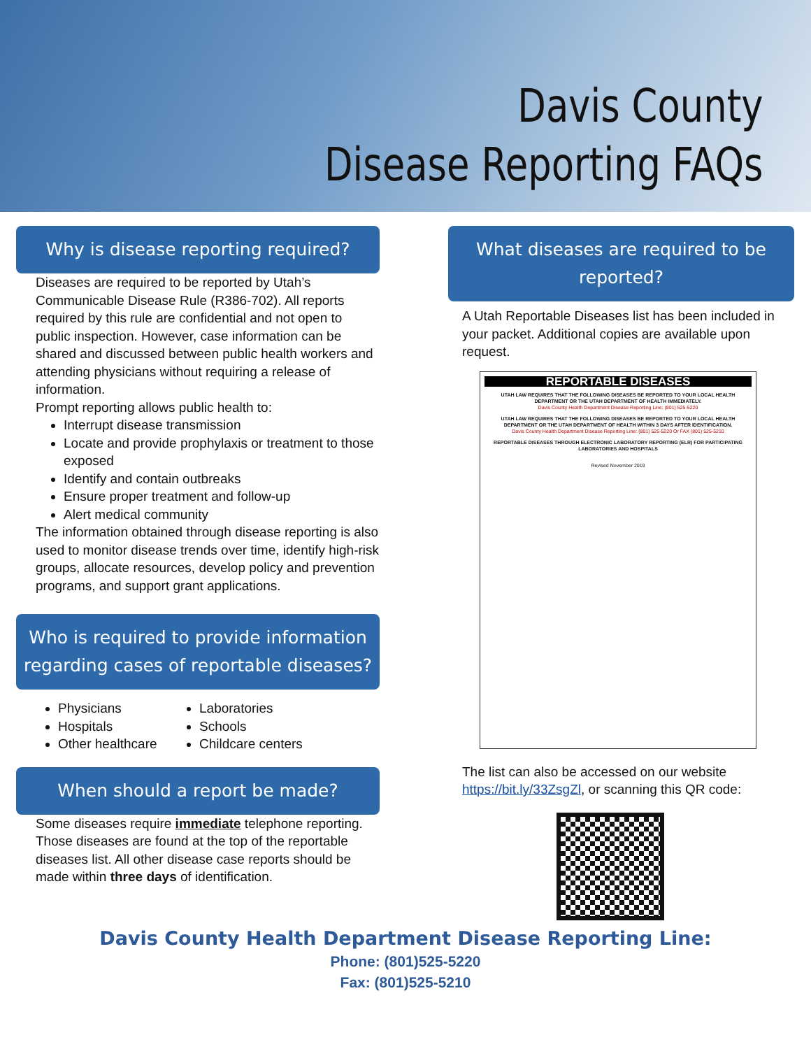Davis County
Disease Reporting FAQs
Why is disease reporting required?
Diseases are required to be reported by Utah’s Communicable Disease Rule (R386-702). All reports required by this rule are confidential and not open to public inspection. However, case information can be shared and discussed between public health workers and attending physicians without requiring a release of information.
Prompt reporting allows public health to:
Interrupt disease transmission
Locate and provide prophylaxis or treatment to those exposed
Identify and contain outbreaks
Ensure proper treatment and follow-up
Alert medical community
The information obtained through disease reporting is also used to monitor disease trends over time, identify high-risk groups, allocate resources, develop policy and prevention programs, and support grant applications.
Who is required to provide information regarding cases of reportable diseases?
Physicians
Hospitals
Other healthcare
Laboratories
Schools
Childcare centers
When should a report be made?
Some diseases require immediate telephone reporting. Those diseases are found at the top of the reportable diseases list. All other disease case reports should be made within three days of identification.
What diseases are required to be reported?
A Utah Reportable Diseases list has been included in your packet. Additional copies are available upon request.
REPORTABLE DISEASES
UTAH LAW REQUIRES THAT THE FOLLOWING DISEASES BE REPORTED TO YOUR LOCAL HEALTH DEPARTMENT OR THE UTAH DEPARTMENT OF HEALTH IMMEDIATELY.
Davis County Health Department Disease Reporting Line: (801) 525-5220
UTAH LAW REQUIRES THAT THE FOLLOWING DISEASES BE REPORTED TO YOUR LOCAL HEALTH DEPARTMENT OR THE UTAH DEPARTMENT OF HEALTH WITHIN 3 DAYS AFTER IDENTIFICATION.
Davis County Health Department Disease Reporting Line: (801) 525-5220 Or FAX (801) 525-5210
REPORTABLE DISEASES THROUGH ELECTRONIC LABORATORY REPORTING (ELR) FOR PARTICIPATING LABORATORIES AND HOSPITALS
Revised November 2019
The list can also be accessed on our website https://bit.ly/33ZsgZl, or scanning this QR code:
Davis County Health Department Disease Reporting Line:
Phone: (801)525-5220
Fax: (801)525-5210